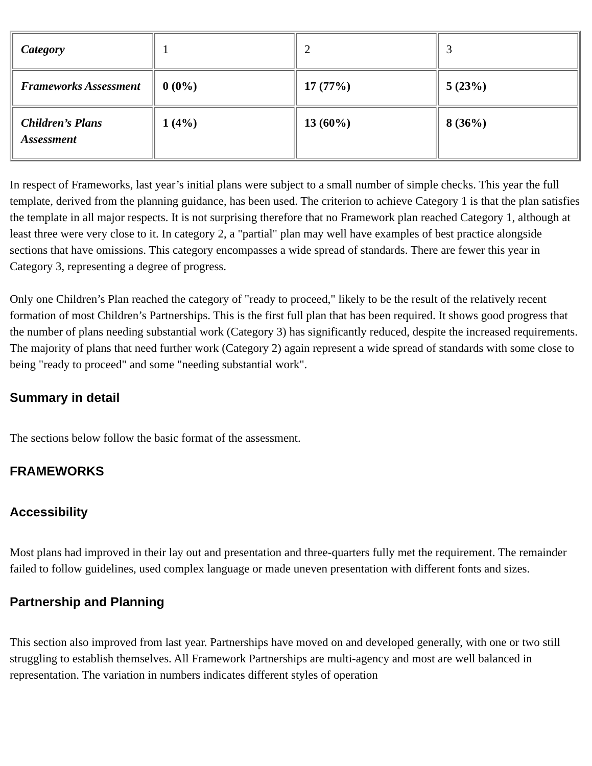| Category | 1 | 2 | 3 |
| Frameworks Assessment | 0 (0%) | 17 (77%) | 5 (23%) |
| Children’s Plans Assessment | 1 (4%) | 13 (60%) | 8 (36%) |
In respect of Frameworks, last year’s initial plans were subject to a small number of simple checks. This year the full template, derived from the planning guidance, has been used. The criterion to achieve Category 1 is that the plan satisfies the template in all major respects. It is not surprising therefore that no Framework plan reached Category 1, although at least three were very close to it. In category 2, a "partial" plan may well have examples of best practice alongside sections that have omissions. This category encompasses a wide spread of standards. There are fewer this year in Category 3, representing a degree of progress.
Only one Children’s Plan reached the category of "ready to proceed," likely to be the result of the relatively recent formation of most Children’s Partnerships. This is the first full plan that has been required. It shows good progress that the number of plans needing substantial work (Category 3) has significantly reduced, despite the increased requirements. The majority of plans that need further work (Category 2) again represent a wide spread of standards with some close to being "ready to proceed" and some "needing substantial work".
Summary in detail
The sections below follow the basic format of the assessment.
FRAMEWORKS
Accessibility
Most plans had improved in their lay out and presentation and three-quarters fully met the requirement. The remainder failed to follow guidelines, used complex language or made uneven presentation with different fonts and sizes.
Partnership and Planning
This section also improved from last year. Partnerships have moved on and developed generally, with one or two still struggling to establish themselves. All Framework Partnerships are multi-agency and most are well balanced in representation. The variation in numbers indicates different styles of operation